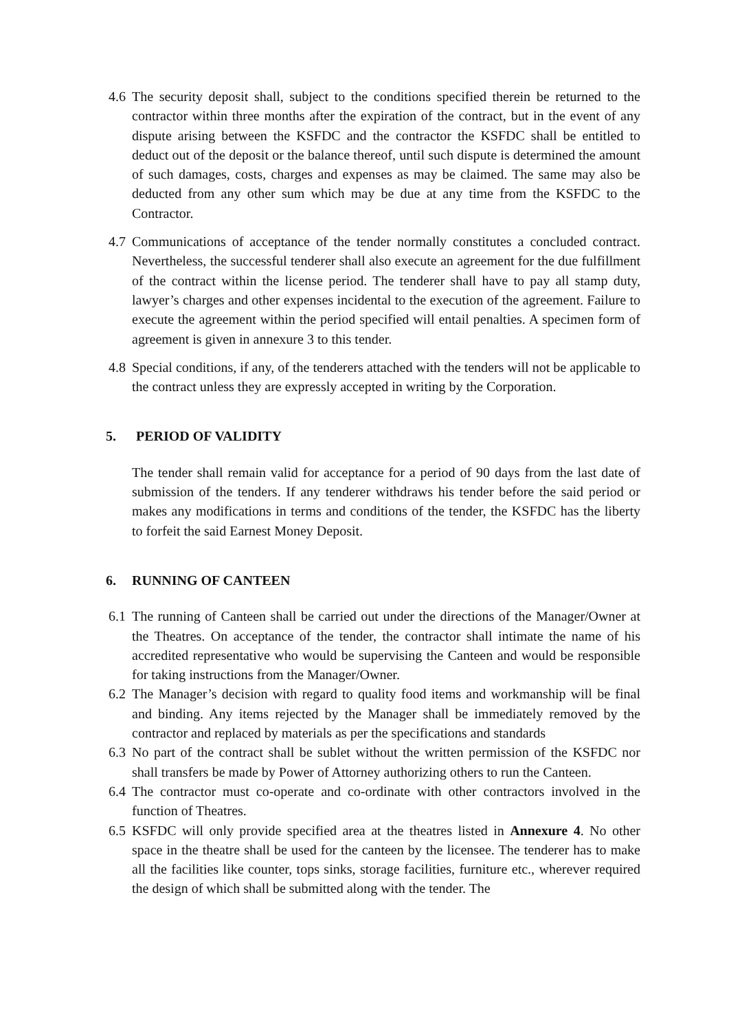4.6
The security deposit shall, subject to the conditions specified therein be returned to the contractor within three months after the expiration of the contract, but in the event of any dispute arising between the KSFDC and the contractor the KSFDC shall be entitled to deduct out of the deposit or the balance thereof, until such dispute is determined the amount of such damages, costs, charges and expenses as may be claimed. The same may also be deducted from any other sum which may be due at any time from the KSFDC to the Contractor.
4.7
Communications of acceptance of the tender normally constitutes a concluded contract. Nevertheless, the successful tenderer shall also execute an agreement for the due fulfillment of the contract within the license period. The tenderer shall have to pay all stamp duty, lawyer’s charges and other expenses incidental to the execution of the agreement. Failure to execute the agreement within the period specified will entail penalties. A specimen form of agreement is given in annexure 3 to this tender.
4.8
Special conditions, if any, of the tenderers attached with the tenders will not be applicable to the contract unless they are expressly accepted in writing by the Corporation.
5. PERIOD OF VALIDITY
The tender shall remain valid for acceptance for a period of 90 days from the last date of submission of the tenders. If any tenderer withdraws his tender before the said period or makes any modifications in terms and conditions of the tender, the KSFDC has the liberty to forfeit the said Earnest Money Deposit.
6. RUNNING OF CANTEEN
6.1
The running of Canteen shall be carried out under the directions of the Manager/Owner at the Theatres. On acceptance of the tender, the contractor shall intimate the name of his accredited representative who would be supervising the Canteen and would be responsible for taking instructions from the Manager/Owner.
6.2
The Manager’s decision with regard to quality food items and workmanship will be final and binding. Any items rejected by the Manager shall be immediately removed by the contractor and replaced by materials as per the specifications and standards
6.3
No part of the contract shall be sublet without the written permission of the KSFDC nor shall transfers be made by Power of Attorney authorizing others to run the Canteen.
6.4
The contractor must co-operate and co-ordinate with other contractors involved in the function of Theatres.
6.5
KSFDC will only provide specified area at the theatres listed in Annexure 4. No other space in the theatre shall be used for the canteen by the licensee. The tenderer has to make all the facilities like counter, tops sinks, storage facilities, furniture etc., wherever required the design of which shall be submitted along with the tender. The